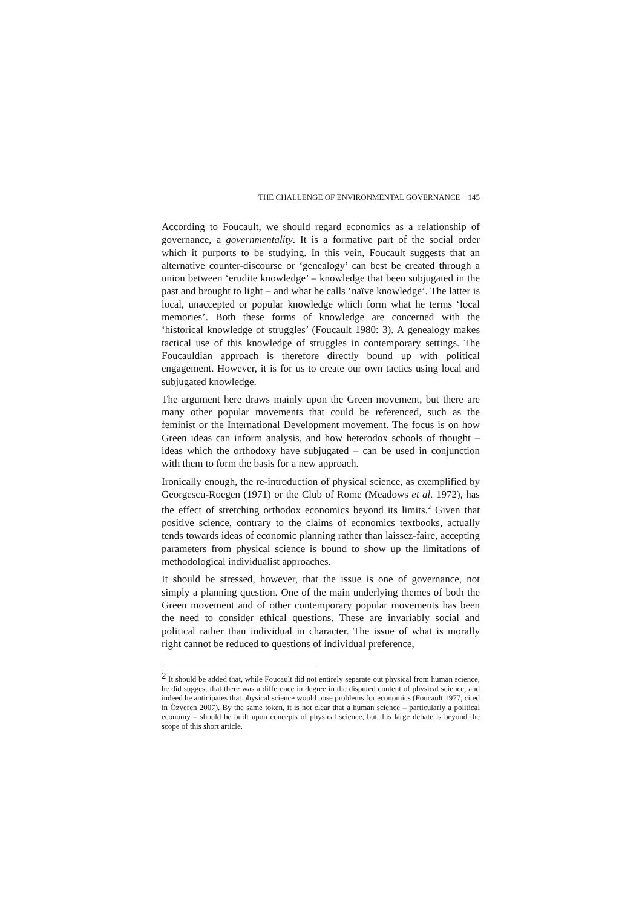THE CHALLENGE OF ENVIRONMENTAL GOVERNANCE 145
According to Foucault, we should regard economics as a relationship of governance, a governmentality. It is a formative part of the social order which it purports to be studying. In this vein, Foucault suggests that an alternative counter-discourse or ‘genealogy’ can best be created through a union between ‘erudite knowledge’ – knowledge that been subjugated in the past and brought to light – and what he calls ‘naïve knowledge’. The latter is local, unaccepted or popular knowledge which form what he terms ‘local memories’. Both these forms of knowledge are concerned with the ‘historical knowledge of struggles’ (Foucault 1980: 3). A genealogy makes tactical use of this knowledge of struggles in contemporary settings. The Foucauldian approach is therefore directly bound up with political engagement. However, it is for us to create our own tactics using local and subjugated knowledge.
The argument here draws mainly upon the Green movement, but there are many other popular movements that could be referenced, such as the feminist or the International Development movement. The focus is on how Green ideas can inform analysis, and how heterodox schools of thought – ideas which the orthodoxy have subjugated – can be used in conjunction with them to form the basis for a new approach.
Ironically enough, the re-introduction of physical science, as exemplified by Georgescu-Roegen (1971) or the Club of Rome (Meadows et al. 1972), has the effect of stretching orthodox economics beyond its limits.<sup>2</sup> Given that positive science, contrary to the claims of economics textbooks, actually tends towards ideas of economic planning rather than laissez-faire, accepting parameters from physical science is bound to show up the limitations of methodological individualist approaches.
It should be stressed, however, that the issue is one of governance, not simply a planning question. One of the main underlying themes of both the Green movement and of other contemporary popular movements has been the need to consider ethical questions. These are invariably social and political rather than individual in character. The issue of what is morally right cannot be reduced to questions of individual preference,
<sup>2</sup> It should be added that, while Foucault did not entirely separate out physical from human science, he did suggest that there was a difference in degree in the disputed content of physical science, and indeed he anticipates that physical science would pose problems for economics (Foucault 1977, cited in Özveren 2007). By the same token, it is not clear that a human science – particularly a political economy – should be built upon concepts of physical science, but this large debate is beyond the scope of this short article.